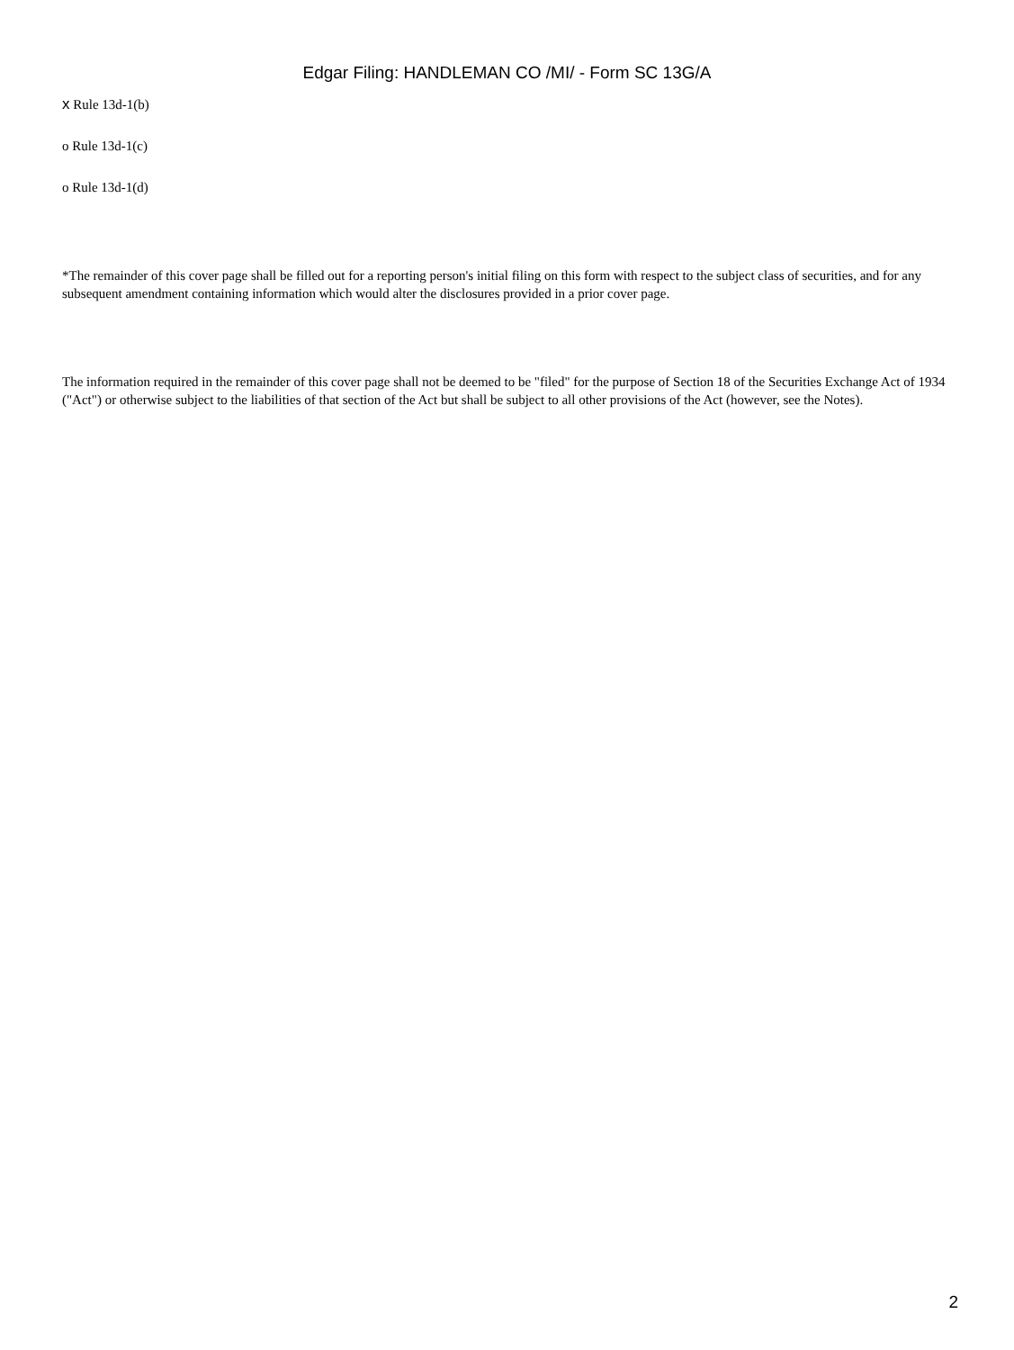Edgar Filing: HANDLEMAN CO /MI/ - Form SC 13G/A
x Rule 13d-1(b)
o Rule 13d-1(c)
o Rule 13d-1(d)
*The remainder of this cover page shall be filled out for a reporting person's initial filing on this form with respect to the subject class of securities, and for any subsequent amendment containing information which would alter the disclosures provided in a prior cover page.
The information required in the remainder of this cover page shall not be deemed to be "filed" for the purpose of Section 18 of the Securities Exchange Act of 1934 ("Act") or otherwise subject to the liabilities of that section of the Act but shall be subject to all other provisions of the Act (however, see the Notes).
2